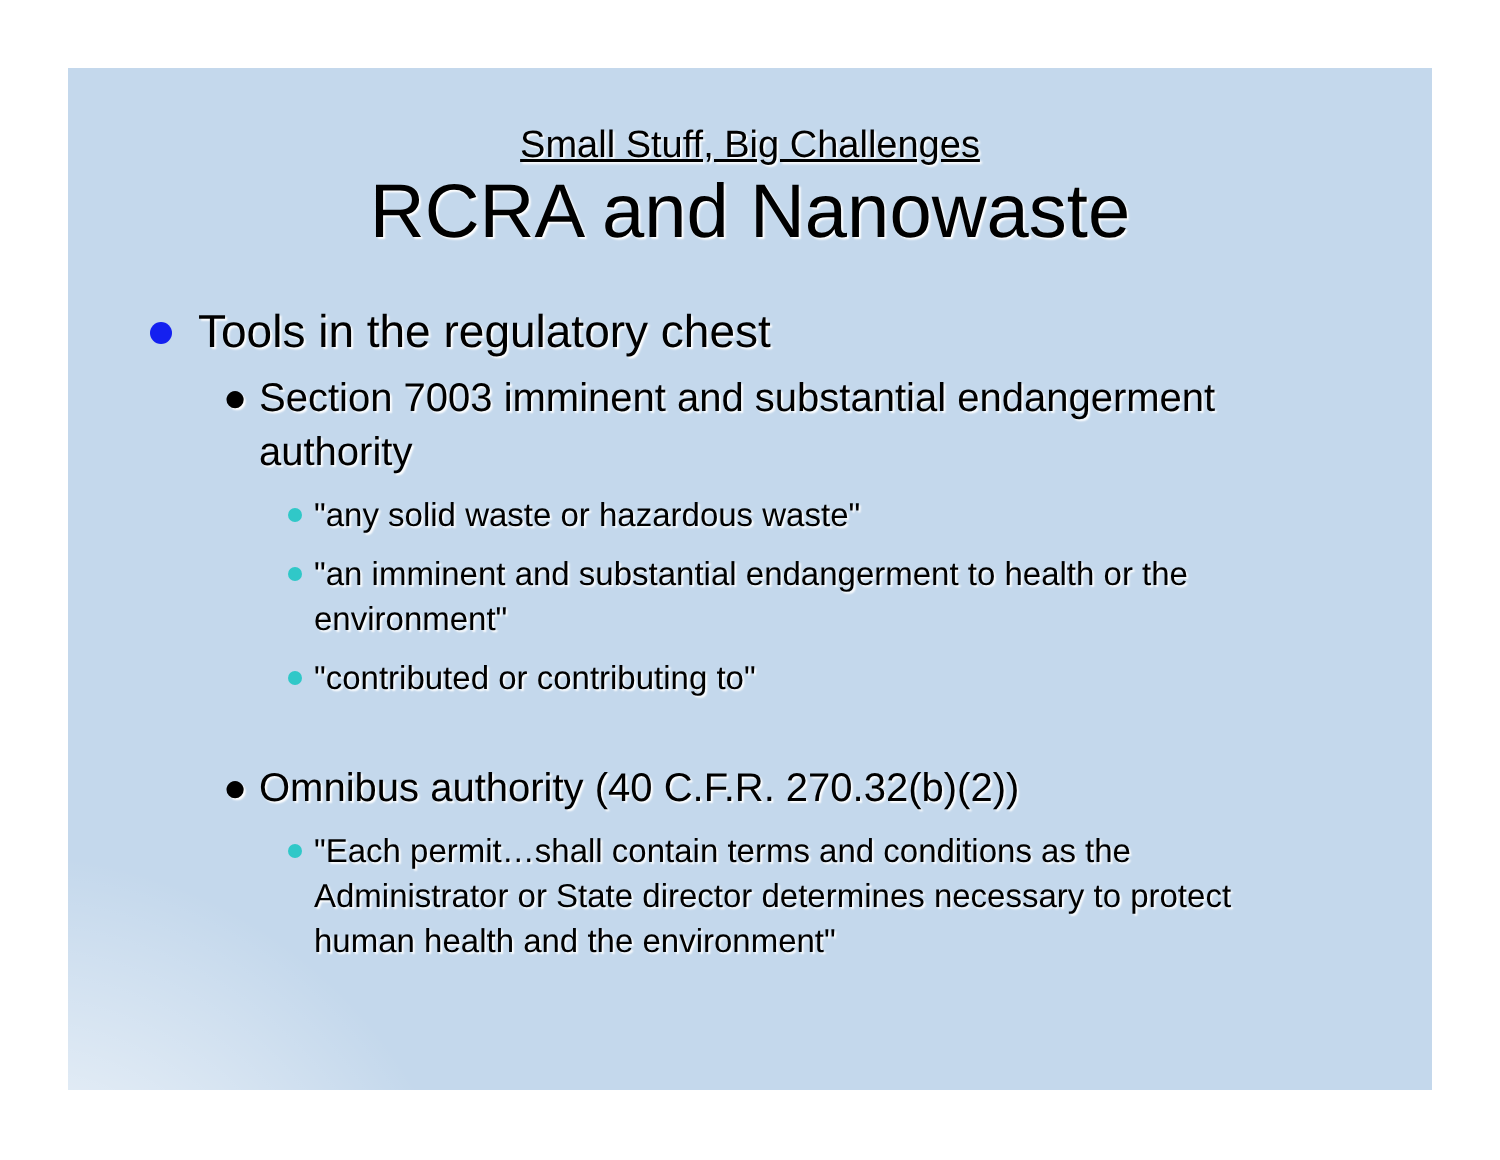Small Stuff, Big Challenges
RCRA and Nanowaste
Tools in the regulatory chest
● Section 7003 imminent and substantial endangerment authority
"any solid waste or hazardous waste"
"an imminent and substantial endangerment to health or the environment"
"contributed or contributing to"
● Omnibus authority (40 C.F.R. 270.32(b)(2))
"Each permit…shall contain terms and conditions as the Administrator or State director determines necessary to protect human health and the environment"